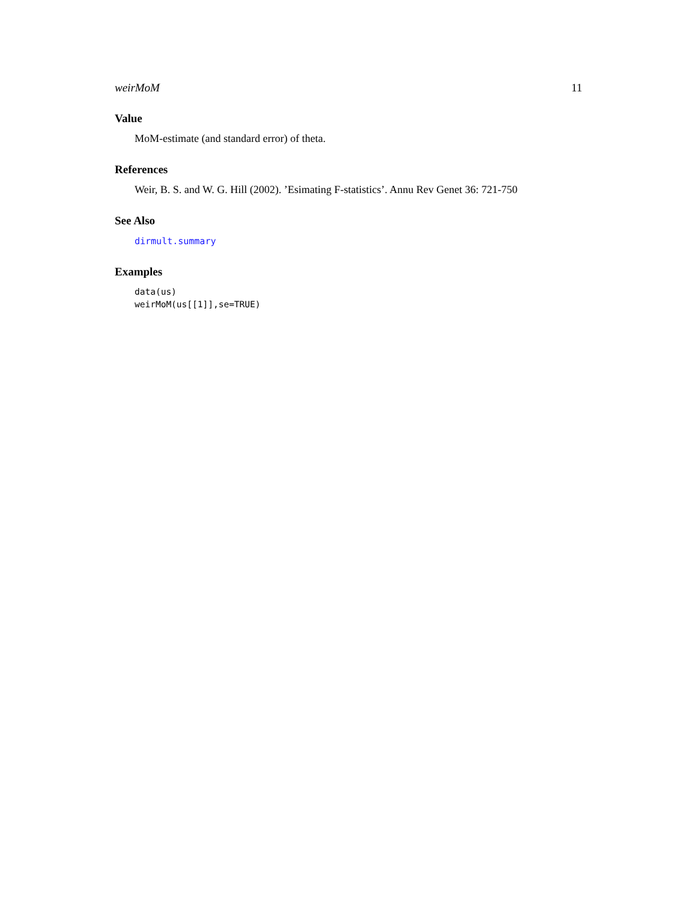weirMoM 11
Value
MoM-estimate (and standard error) of theta.
References
Weir, B. S. and W. G. Hill (2002). ’Esimating F-statistics’. Annu Rev Genet 36: 721-750
See Also
dirmult.summary
Examples
data(us)
weirMoM(us[[1]],se=TRUE)